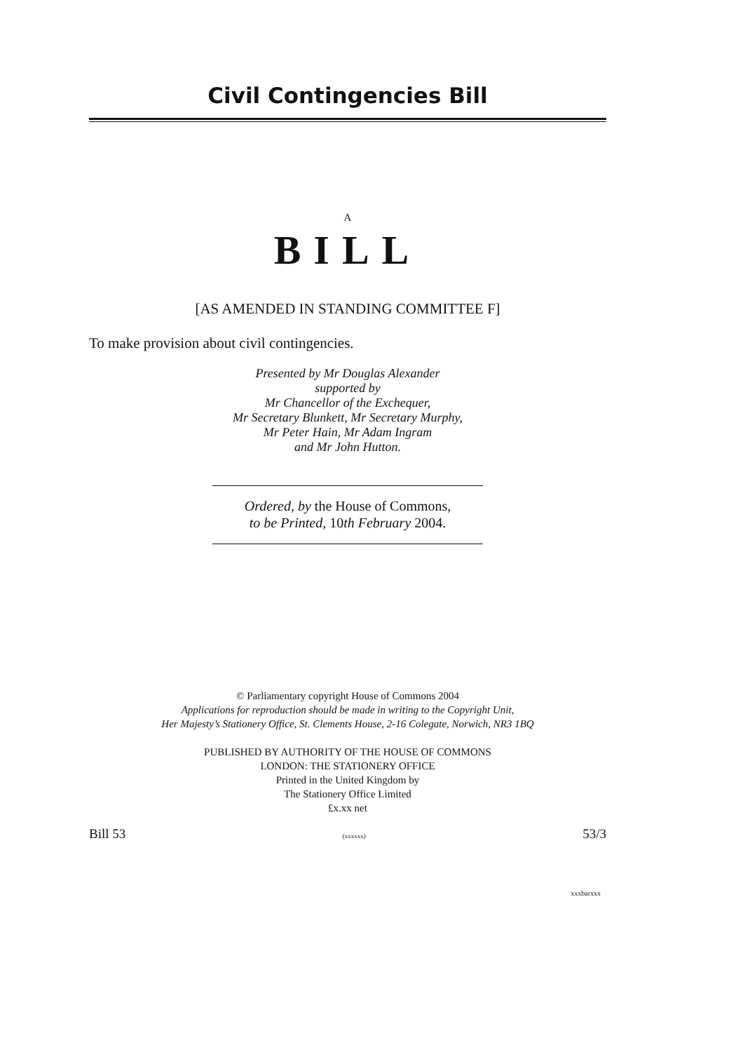Civil Contingencies Bill
A
BILL
[AS AMENDED IN STANDING COMMITTEE F]
To make provision about civil contingencies.
Presented by Mr Douglas Alexander
supported by
Mr Chancellor of the Exchequer,
Mr Secretary Blunkett, Mr Secretary Murphy,
Mr Peter Hain, Mr Adam Ingram
and Mr John Hutton.
Ordered, by the House of Commons,
to be Printed, 10th February 2004.
© Parliamentary copyright House of Commons 2004
Applications for reproduction should be made in writing to the Copyright Unit,
Her Majesty’s Stationery Office, St. Clements House, 2-16 Colegate, Norwich, NR3 1BQ
PUBLISHED BY AUTHORITY OF THE HOUSE OF COMMONS
LONDON: THE STATIONERY OFFICE
Printed in the United Kingdom by
The Stationery Office Limited
£x.xx net
Bill 53 (xxxxxx) 53/3
xxxbarxxx